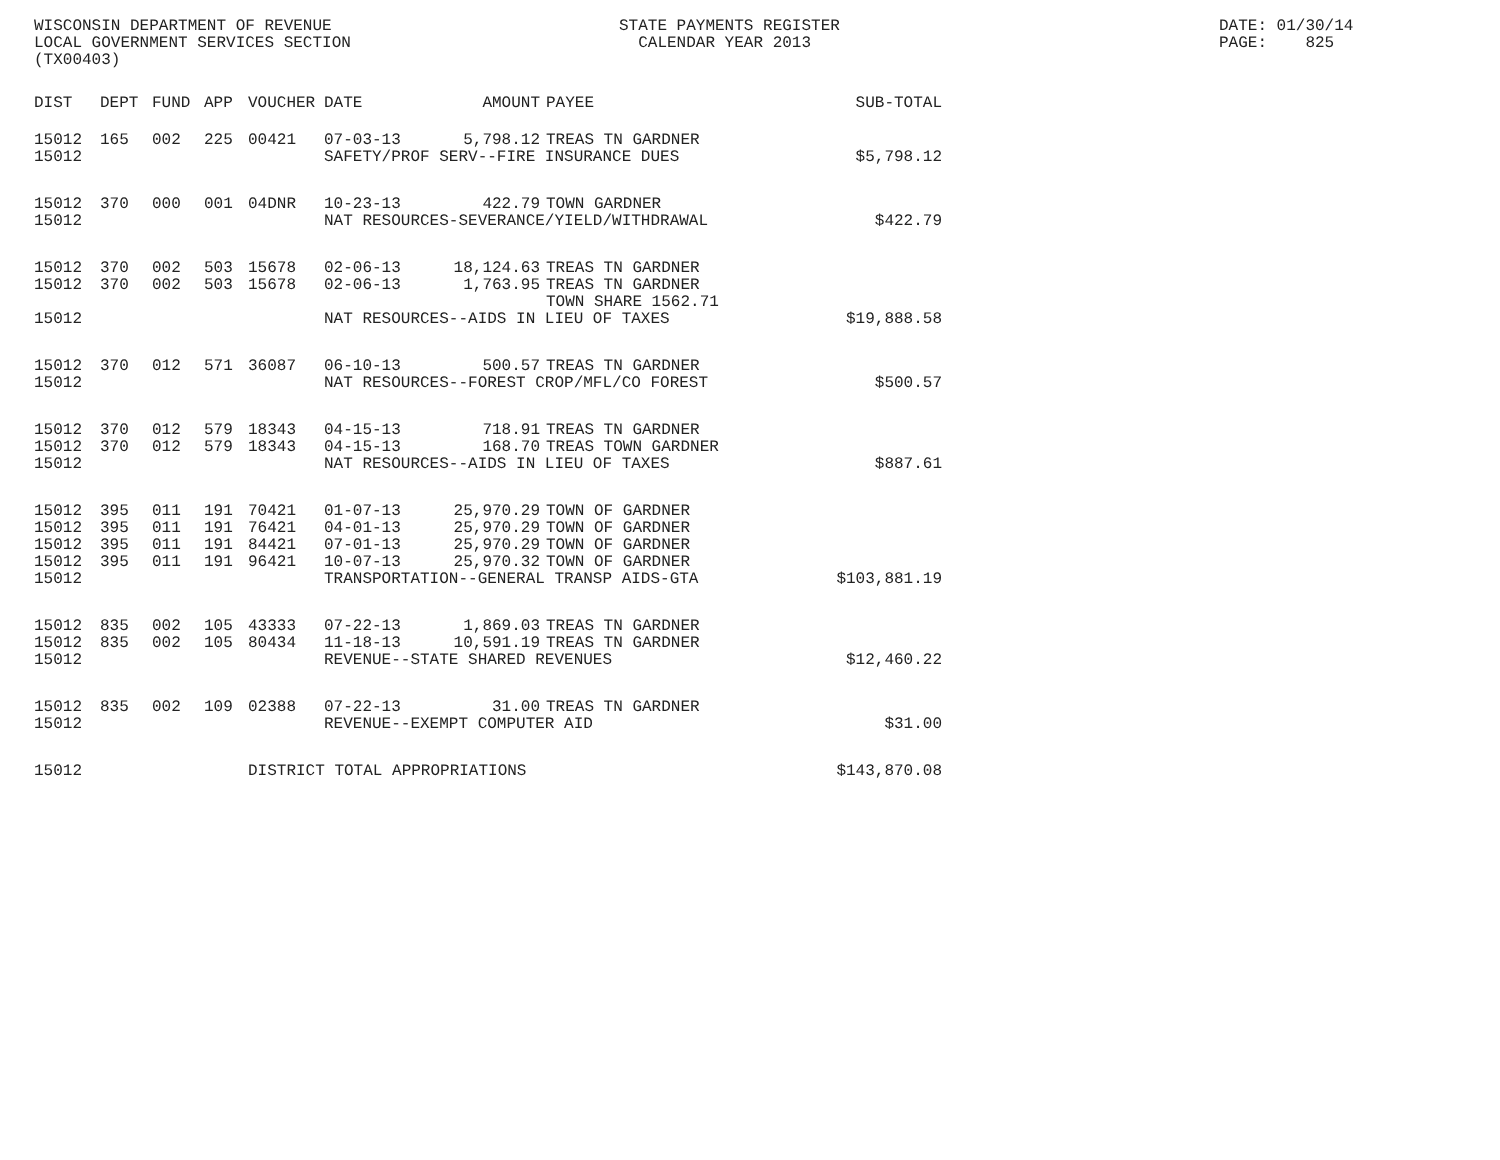WISCONSIN DEPARTMENT OF REVENUE LOCAL GOVERNMENT SERVICES SECTION (TX00403)
STATE PAYMENTS REGISTER CALENDAR YEAR 2013
DATE: 01/30/14 PAGE: 825
| DIST | DEPT | FUND | APP | VOUCHER | DATE | AMOUNT | PAYEE | SUB-TOTAL |
| --- | --- | --- | --- | --- | --- | --- | --- | --- |
| 15012 | 165 | 002 | 225 | 00421 | 07-03-13 | 5,798.12 | TREAS TN GARDNER | |
| 15012 | | | | | SAFETY/PROF SERV--FIRE INSURANCE DUES | | | $5,798.12 |
| 15012 | 370 | 000 | 001 | 04DNR | 10-23-13 | 422.79 | TOWN GARDNER | |
| 15012 | | | | | NAT RESOURCES-SEVERANCE/YIELD/WITHDRAWAL | | | $422.79 |
| 15012 | 370 | 002 | 503 | 15678 | 02-06-13 | 18,124.63 | TREAS TN GARDNER | |
| 15012 | 370 | 002 | 503 | 15678 | 02-06-13 | 1,763.95 | TREAS TN GARDNER | |
| | | | | | | | TOWN SHARE 1562.71 | |
| 15012 | | | | | NAT RESOURCES--AIDS IN LIEU OF TAXES | | | $19,888.58 |
| 15012 | 370 | 012 | 571 | 36087 | 06-10-13 | 500.57 | TREAS TN GARDNER | |
| 15012 | | | | | NAT RESOURCES--FOREST CROP/MFL/CO FOREST | | | $500.57 |
| 15012 | 370 | 012 | 579 | 18343 | 04-15-13 | 718.91 | TREAS TN GARDNER | |
| 15012 | 370 | 012 | 579 | 18343 | 04-15-13 | 168.70 | TREAS TOWN GARDNER | |
| 15012 | | | | | NAT RESOURCES--AIDS IN LIEU OF TAXES | | | $887.61 |
| 15012 | 395 | 011 | 191 | 70421 | 01-07-13 | 25,970.29 | TOWN OF GARDNER | |
| 15012 | 395 | 011 | 191 | 76421 | 04-01-13 | 25,970.29 | TOWN OF GARDNER | |
| 15012 | 395 | 011 | 191 | 84421 | 07-01-13 | 25,970.29 | TOWN OF GARDNER | |
| 15012 | 395 | 011 | 191 | 96421 | 10-07-13 | 25,970.32 | TOWN OF GARDNER | |
| 15012 | | | | | TRANSPORTATION--GENERAL TRANSP AIDS-GTA | | | $103,881.19 |
| 15012 | 835 | 002 | 105 | 43333 | 07-22-13 | 1,869.03 | TREAS TN GARDNER | |
| 15012 | 835 | 002 | 105 | 80434 | 11-18-13 | 10,591.19 | TREAS TN GARDNER | |
| 15012 | | | | | REVENUE--STATE SHARED REVENUES | | | $12,460.22 |
| 15012 | 835 | 002 | 109 | 02388 | 07-22-13 | 31.00 | TREAS TN GARDNER | |
| 15012 | | | | | REVENUE--EXEMPT COMPUTER AID | | | $31.00 |
| 15012 | | | | DISTRICT TOTAL APPROPRIATIONS | | | | $143,870.08 |